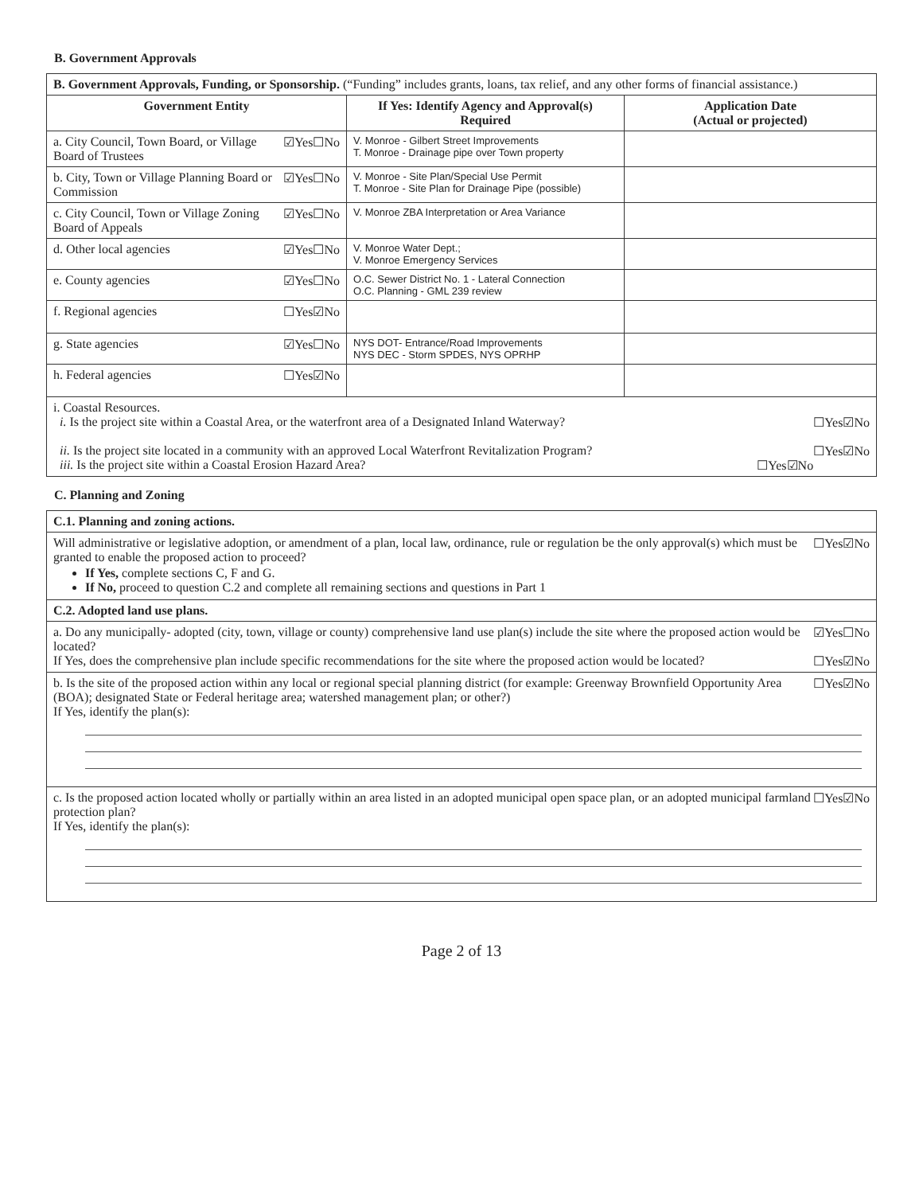B. Government Approvals
| B. Government Approvals, Funding, or Sponsorship. (“Funding” includes grants, loans, tax relief, and any other forms of financial assistance.) | | |
| Government Entity | If Yes: Identify Agency and Approval(s) Required | Application Date (Actual or projected) |
| ☑Yes☐No a. City Council, Town Board, or Village Board of Trustees | V. Monroe - Gilbert Street Improvements T. Monroe - Drainage pipe over Town property | |
| ☑Yes☐No b. City, Town or Village Planning Board or Commission | V. Monroe - Site Plan/Special Use Permit T. Monroe - Site Plan for Drainage Pipe (possible) | |
| ☑Yes☐No c. City Council, Town or Village Zoning Board of Appeals | V. Monroe ZBA Interpretation or Area Variance | |
| ☑Yes☐No d. Other local agencies | V. Monroe Water Dept.; V. Monroe Emergency Services | |
| ☑Yes☐No e. County agencies | O.C. Sewer District No. 1 - Lateral Connection O.C. Planning - GML 239 review | |
| ☐Yes☑No f. Regional agencies | | |
| ☑Yes☐No g. State agencies | NYS DOT- Entrance/Road Improvements NYS DEC - Storm SPDES, NYS OPRHP | |
| ☐Yes☑No h. Federal agencies | | |
| i. Coastal Resources. ☐Yes☑No i. Is the project site within a Coastal Area, or the waterfront area of a Designated Inland Waterway? ☐Yes☑No ii. Is the project site located in a community with an approved Local Waterfront Revitalization Program? ☐Yes☑No iii. Is the project site within a Coastal Erosion Hazard Area? | | |
C. Planning and Zoning
| C.1. Planning and zoning actions. |
| ☐Yes☑No Will administrative or legislative adoption, or amendment of a plan, local law, ordinance, rule or regulation be the only approval(s) which must be granted to enable the proposed action to proceed? If Yes, complete sections C, F and G. If No, proceed to question C.2 and complete all remaining sections and questions in Part 1 |
| C.2. Adopted land use plans. |
| ☑Yes☐No a. Do any municipally- adopted (city, town, village or county) comprehensive land use plan(s) include the site where the proposed action would be located? ☐Yes☑No If Yes, does the comprehensive plan include specific recommendations for the site where the proposed action would be located? |
| ☐Yes☑No b. Is the site of the proposed action within any local or regional special planning district (for example: Greenway Brownfield Opportunity Area (BOA); designated State or Federal heritage area; watershed management plan; or other?) If Yes, identify the plan(s): |
| ☐Yes☑No c. Is the proposed action located wholly or partially within an area listed in an adopted municipal open space plan, or an adopted municipal farmland protection plan? If Yes, identify the plan(s): |
Page 2 of 13